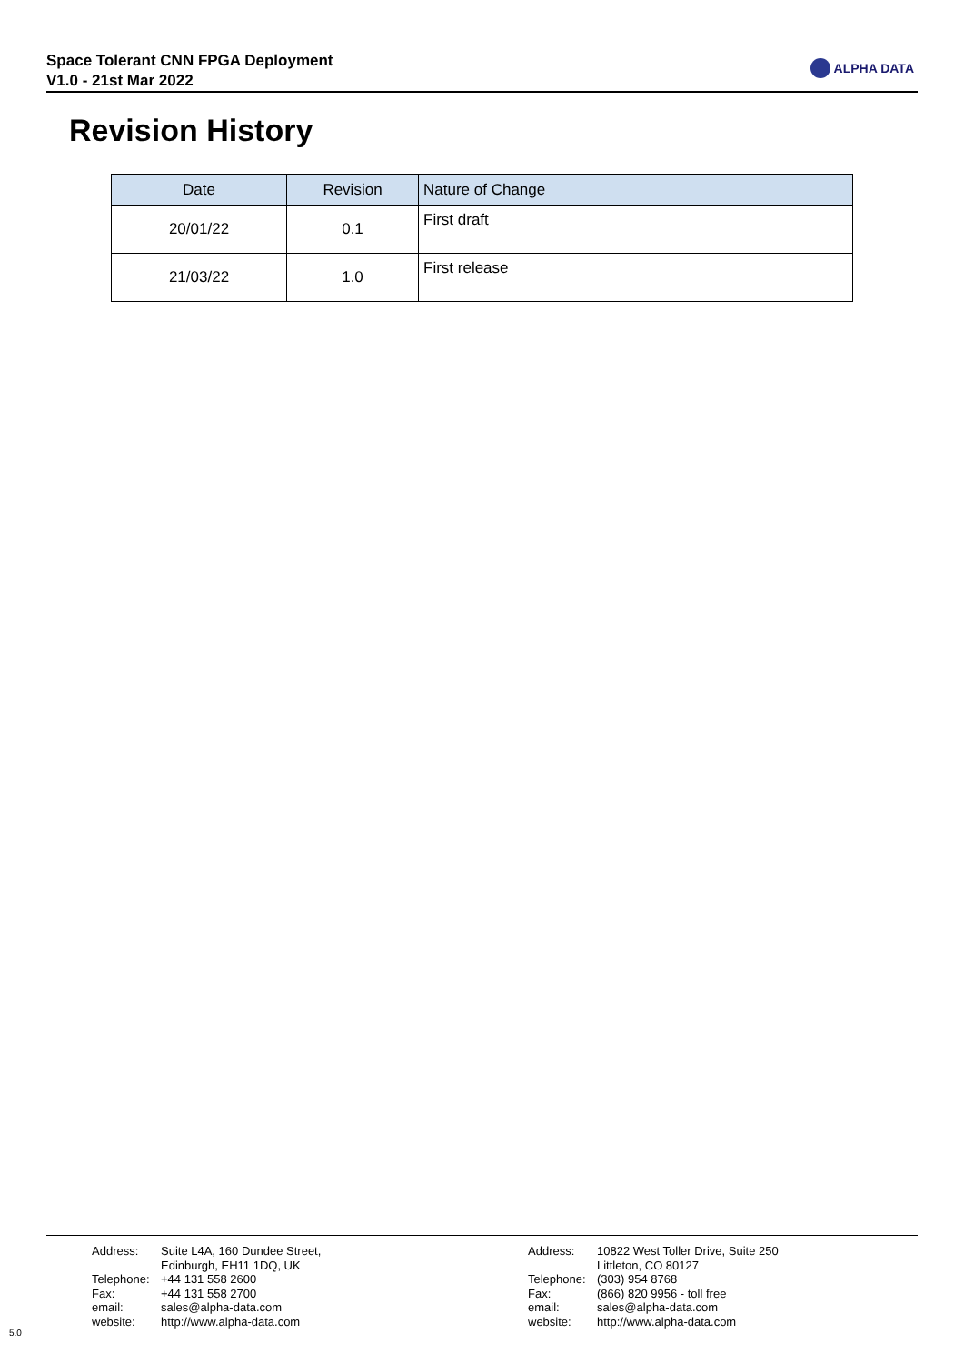Space Tolerant CNN FPGA Deployment
V1.0 - 21st Mar 2022
ALPHA DATA
Revision History
| Date | Revision | Nature of Change |
| --- | --- | --- |
| 20/01/22 | 0.1 | First draft |
| 21/03/22 | 1.0 | First release |
Address: Suite L4A, 160 Dundee Street,
Edinburgh, EH11 1DQ, UK
Telephone: +44 131 558 2600
Fax: +44 131 558 2700
email: sales@alpha-data.com
website: http://www.alpha-data.com
Address: 10822 West Toller Drive, Suite 250
Littleton, CO 80127
Telephone: (303) 954 8768
Fax: (866) 820 9956 - toll free
email: sales@alpha-data.com
website: http://www.alpha-data.com
5.0